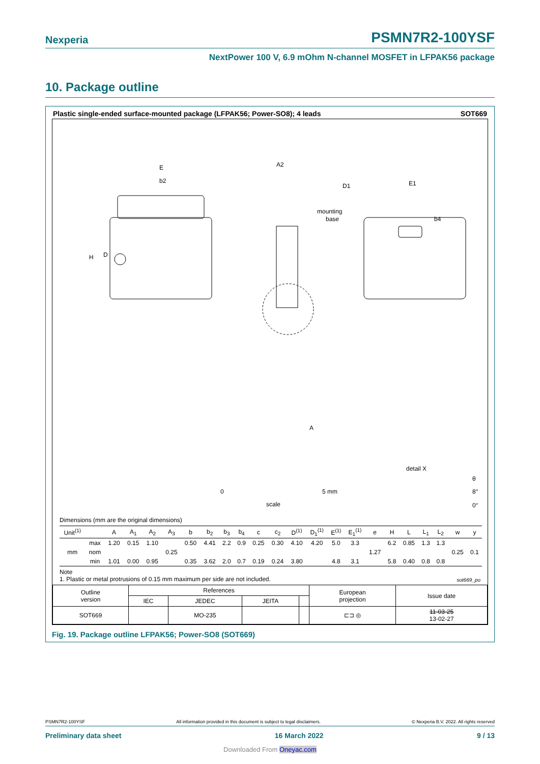Nexperia PSMN7R2-100YSF
NextPower 100 V, 6.9 mOhm N-channel MOSFET in LFPAK56 package
10. Package outline
Plastic single-ended surface-mounted package (LFPAK56; Power-SO8); 4 leads SOT669
E
b2
H
D
mounting
base
A2
D1
E1
b4
A
detail X
0
5 mm
scale
θ
8°
0°
Dimensions (mm are the original dimensions)
| Unit<sup>(1)</sup> | | A | A<sub>1</sub> | A<sub>2</sub> | A<sub>3</sub> | b | b<sub>2</sub> | b<sub>3</sub> | b<sub>4</sub> | c | c<sub>2</sub> | D<sup>(1)</sup> | D<sub>1</sub><sup>(1)</sup> | E<sup>(1)</sup> | E<sub>1</sub><sup>(1)</sup> | e | H | L | L<sub>1</sub> | L<sub>2</sub> | w | y |
| --- | --- | --- | --- | --- | --- | --- | --- | --- | --- | --- | --- | --- | --- | --- | --- | --- | --- | --- | --- | --- | --- | --- |
| mm | max | 1.20 | 0.15 | 1.10 | | 0.50 | 4.41 | 2.2 | 0.9 | 0.25 | 0.30 | 4.10 | 4.20 | 5.0 | 3.3 | | 6.2 | 0.85 | 1.3 | 1.3 | | |
| | nom | | | | 0.25 | | | | | | | | | | | 1.27 | | | | | 0.25 | 0.1 |
| | min | 1.01 | 0.00 | 0.95 | | 0.35 | 3.62 | 2.0 | 0.7 | 0.19 | 0.24 | 3.80 | | 4.8 | 3.1 | | 5.8 | 0.40 | 0.8 | 0.8 | | |
Note
1. Plastic or metal protrusions of 0.15 mm maximum per side are not included. sot669_po
| Outline version | References | | | | European projection | Issue date |
| | IEC | JEDEC | JEITA | | | |
| SOT669 | | MO-235 | | | ⊏⊐ ◎ | 11-03-25 13-02-27 |
Fig. 19. Package outline LFPAK56; Power-SO8 (SOT669)
PSMN7R2-100YSF All information provided in this document is subject to legal disclaimers. © Nexperia B.V. 2022. All rights reserved
Preliminary data sheet 16 March 2022 9 / 13
Downloaded From Oneyac.com